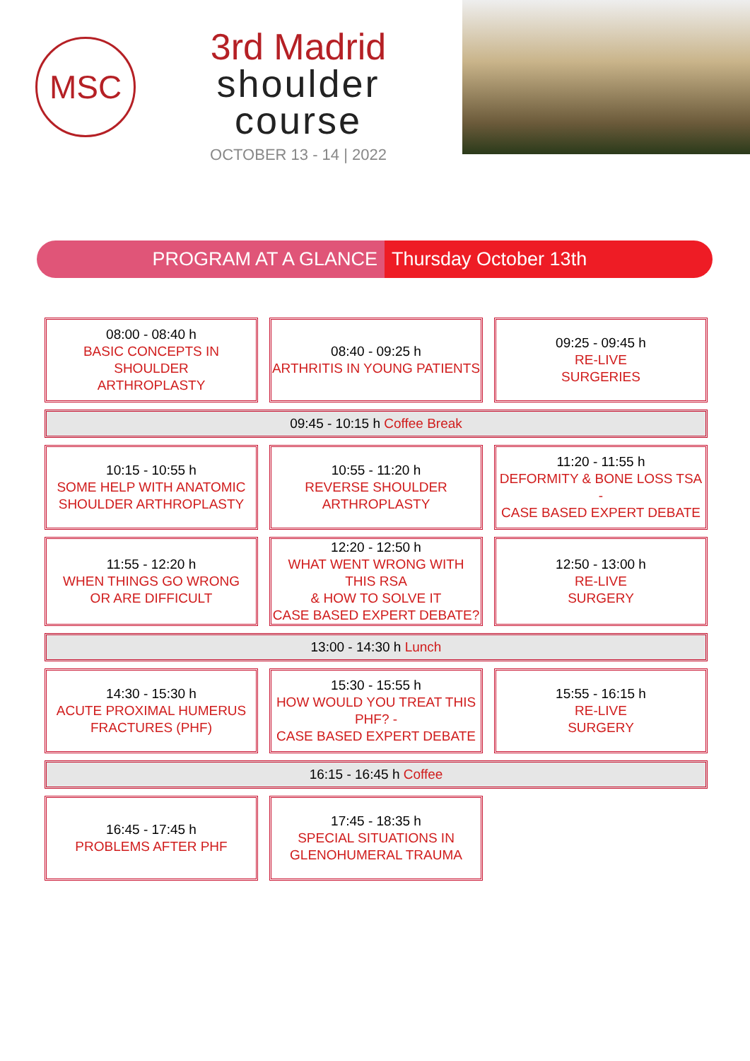MSC
3rd Madrid
shoulder
course
OCTOBER 13 - 14 | 2022
PROGRAM AT A GLANCE Thursday October 13th
| 08:00 - 08:40 h BASIC CONCEPTS IN SHOULDER ARTHROPLASTY | 08:40 - 09:25 h ARTHRITIS IN YOUNG PATIENTS | 09:25 - 09:45 h RE-LIVE SURGERIES |
| 09:45 - 10:15 h Coffee Break | | |
| 10:15 - 10:55 h SOME HELP WITH ANATOMIC SHOULDER ARTHROPLASTY | 10:55 - 11:20 h REVERSE SHOULDER ARTHROPLASTY | 11:20 - 11:55 h DEFORMITY & BONE LOSS TSA - CASE BASED EXPERT DEBATE |
| 11:55 - 12:20 h WHEN THINGS GO WRONG OR ARE DIFFICULT | 12:20 - 12:50 h WHAT WENT WRONG WITH THIS RSA & HOW TO SOLVE IT CASE BASED EXPERT DEBATE? | 12:50 - 13:00 h RE-LIVE SURGERY |
| 13:00 - 14:30 h Lunch | | |
| 14:30 - 15:30 h ACUTE PROXIMAL HUMERUS FRACTURES (PHF) | 15:30 - 15:55 h HOW WOULD YOU TREAT THIS PHF? - CASE BASED EXPERT DEBATE | 15:55 - 16:15 h RE-LIVE SURGERY |
| 16:15 - 16:45 h Coffee | | |
| 16:45 - 17:45 h PROBLEMS AFTER PHF | 17:45 - 18:35 h SPECIAL SITUATIONS IN GLENOHUMERAL TRAUMA | |